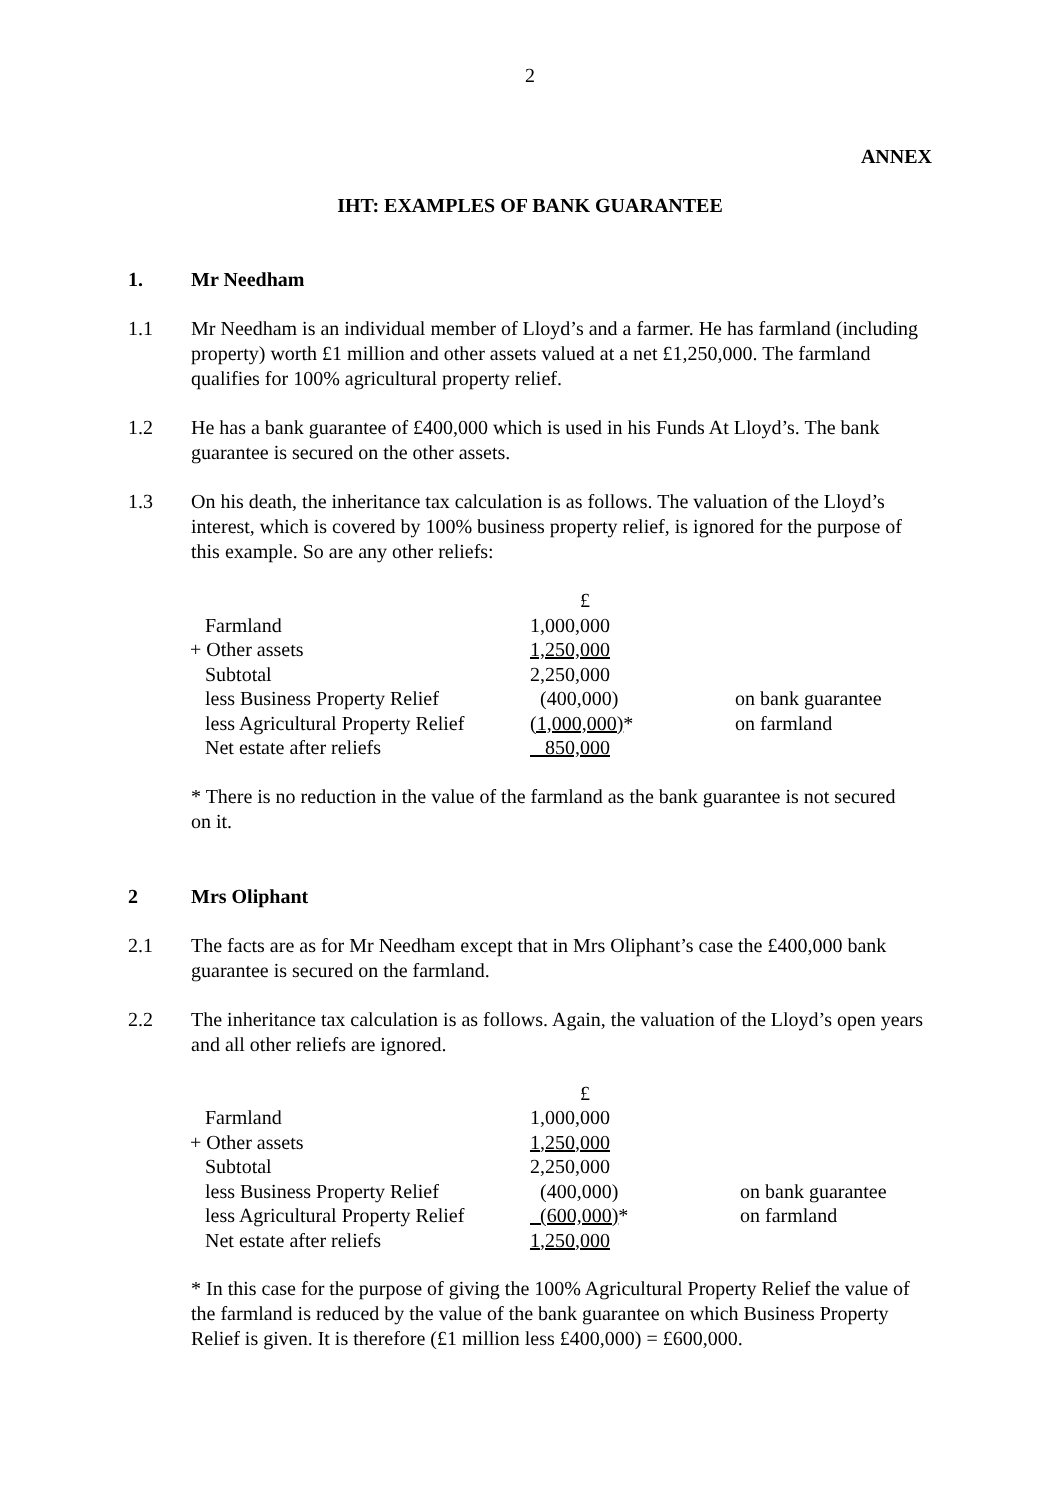2
ANNEX
IHT: EXAMPLES OF BANK GUARANTEE
1. Mr Needham
1.1 Mr Needham is an individual member of Lloyd’s and a farmer. He has farmland (including property) worth £1 million and other assets valued at a net £1,250,000. The farmland qualifies for 100% agricultural property relief.
1.2 He has a bank guarantee of £400,000 which is used in his Funds At Lloyd’s. The bank guarantee is secured on the other assets.
1.3 On his death, the inheritance tax calculation is as follows. The valuation of the Lloyd’s interest, which is covered by 100% business property relief, is ignored for the purpose of this example. So are any other reliefs:
| | £ | |
| Farmland | 1,000,000 | |
| + Other assets | 1,250,000 | |
| Subtotal | 2,250,000 | |
| less Business Property Relief | (400,000) | on bank guarantee |
| less Agricultural Property Relief | (1,000,000) * | on farmland |
| Net estate after reliefs | 850,000 | |
* There is no reduction in the value of the farmland as the bank guarantee is not secured on it.
2 Mrs Oliphant
2.1 The facts are as for Mr Needham except that in Mrs Oliphant’s case the £400,000 bank guarantee is secured on the farmland.
2.2 The inheritance tax calculation is as follows. Again, the valuation of the Lloyd’s open years and all other reliefs are ignored.
| | £ | |
| Farmland | 1,000,000 | |
| + Other assets | 1,250,000 | |
| Subtotal | 2,250,000 | |
| less Business Property Relief | (400,000) | on bank guarantee |
| less Agricultural Property Relief | (600,000) * | on farmland |
| Net estate after reliefs | 1,250,000 | |
* In this case for the purpose of giving the 100% Agricultural Property Relief the value of the farmland is reduced by the value of the bank guarantee on which Business Property Relief is given. It is therefore (£1 million less £400,000) = £600,000.